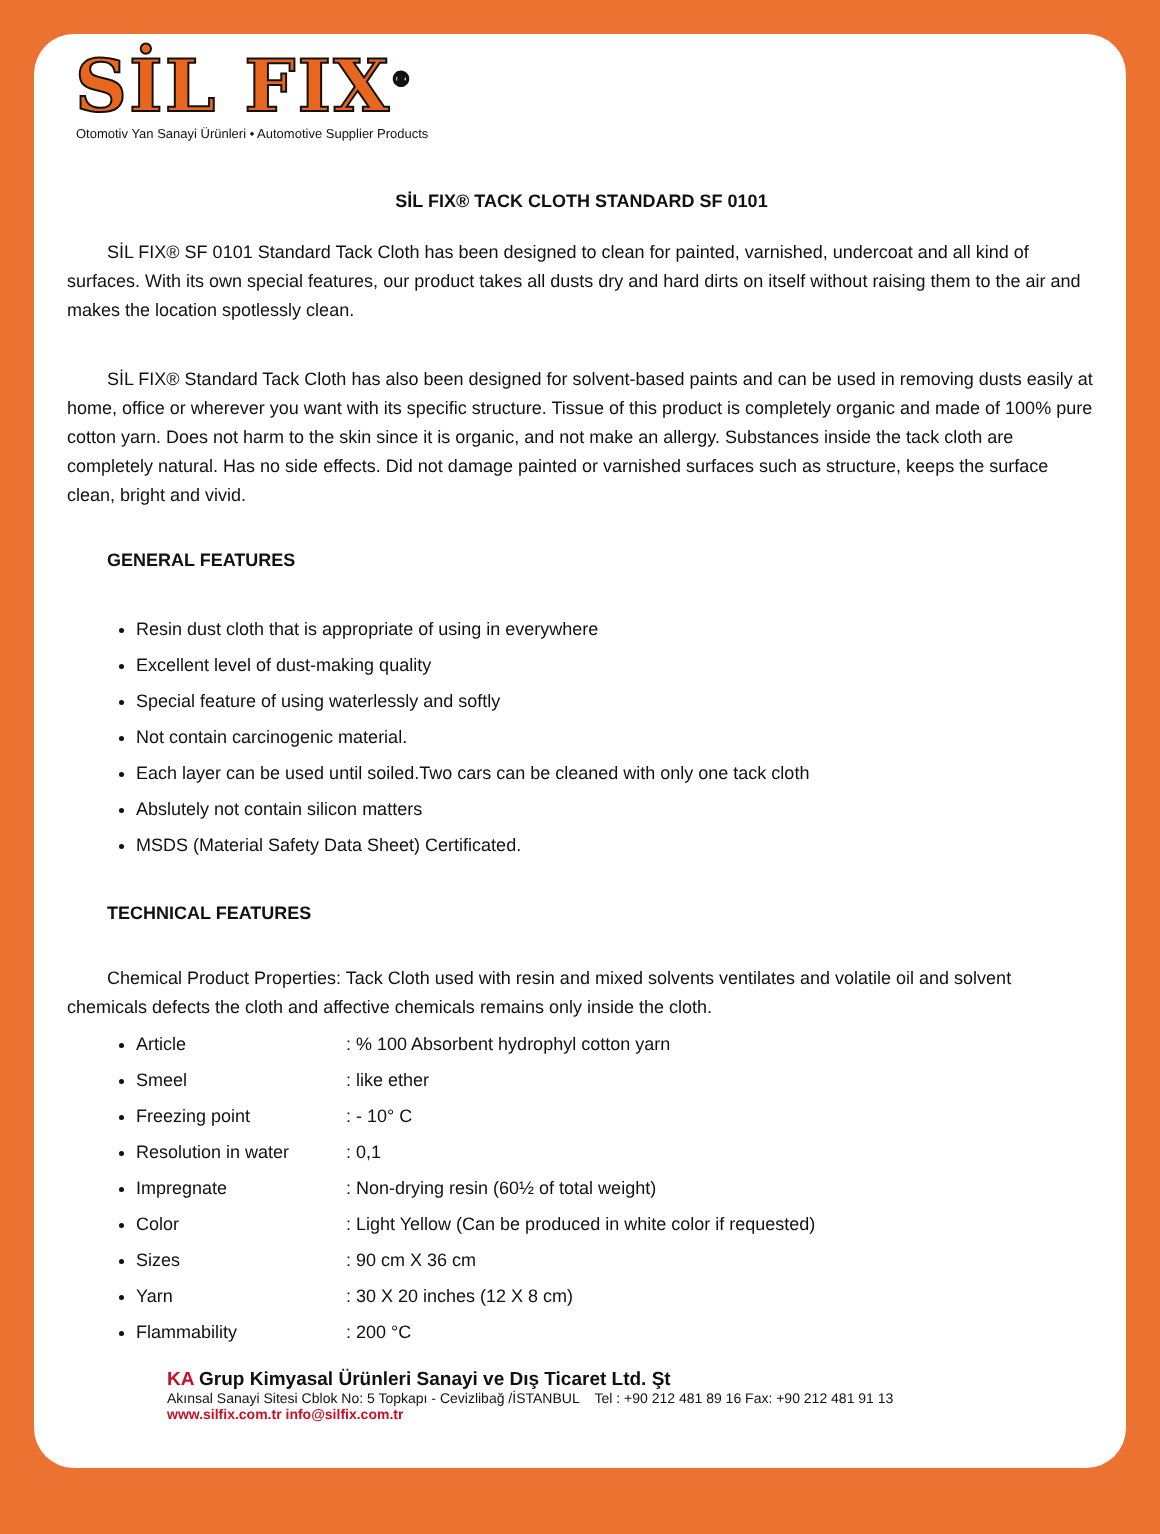SİL FIX<sup>®</sup>
Otomotiv Yan Sanayi Ürünleri • Automotive Supplier Products
SİL FIX® TACK CLOTH STANDARD SF 0101
SİL FIX® SF 0101 Standard Tack Cloth has been designed to clean for painted, varnished, undercoat and all kind of surfaces. With its own special features, our product takes all dusts dry and hard dirts on itself without raising them to the air and makes the location spotlessly clean.
SİL FIX® Standard Tack Cloth has also been designed for solvent-based paints and can be used in removing dusts easily at home, office or wherever you want with its specific structure. Tissue of this product is completely organic and made of 100% pure cotton yarn. Does not harm to the skin since it is organic, and not make an allergy. Substances inside the tack cloth are completely natural. Has no side effects. Did not damage painted or varnished surfaces such as structure, keeps the surface clean, bright and vivid.
GENERAL FEATURES
Resin dust cloth that is appropriate of using in everywhere
Excellent level of dust-making quality
Special feature of using waterlessly and softly
Not contain carcinogenic material.
Each layer can be used until soiled.Two cars can be cleaned with only one tack cloth
Abslutely not contain silicon matters
MSDS (Material Safety Data Sheet) Certificated.
TECHNICAL FEATURES
Chemical Product Properties: Tack Cloth used with resin and mixed solvents ventilates and volatile oil and solvent chemicals defects the cloth and affective chemicals remains only inside the cloth.
Article : % 100 Absorbent hydrophyl cotton yarn
Smeel : like ether
Freezing point : - 10° C
Resolution in water : 0,1
Impregnate : Non-drying resin (60½ of total weight)
Color : Light Yellow (Can be produced in white color if requested)
Sizes : 90 cm X 36 cm
Yarn : 30 X 20 inches (12 X 8 cm)
Flammability : 200 °C
KA Grup Kimyasal Ürünleri Sanayi ve Dış Ticaret Ltd. Şt
Akınsal Sanayi Sitesi Cblok No: 5 Topkapı - Cevizlibağ /İSTANBUL Tel : +90 212 481 89 16 Fax: +90 212 481 91 13
www.silfix.com.tr info@silfix.com.tr